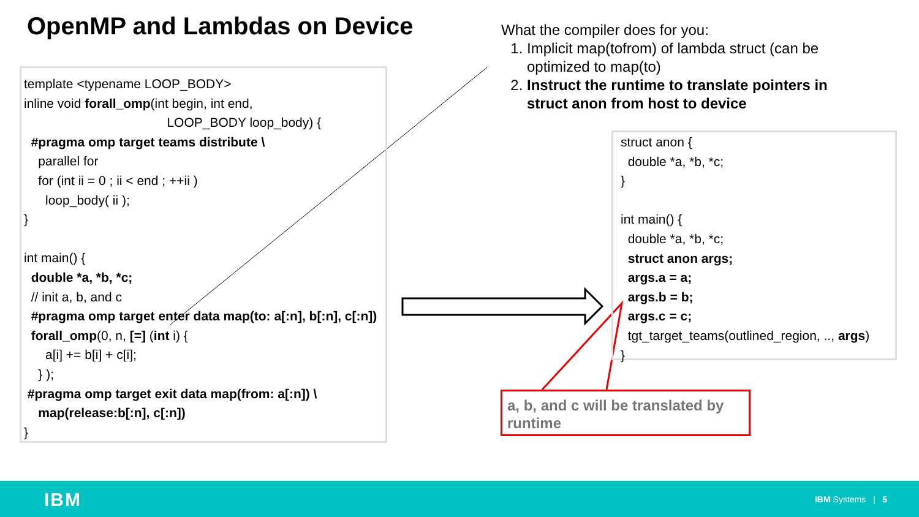OpenMP and Lambdas on Device
template <typename LOOP_BODY>
inline void forall_omp(int begin, int end,
LOOP_BODY loop_body) {
#pragma omp target teams distribute \
parallel for
for (int ii = 0 ; ii < end ; ++ii )
loop_body( ii );
}
int main() {
double *a, *b, *c;
// init a, b, and c
#pragma omp target enter data map(to: a[:n], b[:n], c[:n])
forall_omp(0, n, [=] (int i) {
a[i] += b[i] + c[i];
} );
#pragma omp target exit data map(from: a[:n]) \
map(release:b[:n], c[:n])
}
What the compiler does for you:
1. Implicit map(tofrom) of lambda struct (can be optimized to map(to)
2. Instruct the runtime to translate pointers in struct anon from host to device
struct anon {
double *a, *b, *c;
}
int main() {
double *a, *b, *c;
struct anon args;
args.a = a;
args.b = b;
args.c = c;
tgt_target_teams(outlined_region, .., args)
}
a, b, and c will be translated by runtime
IBM IBM Systems | 5